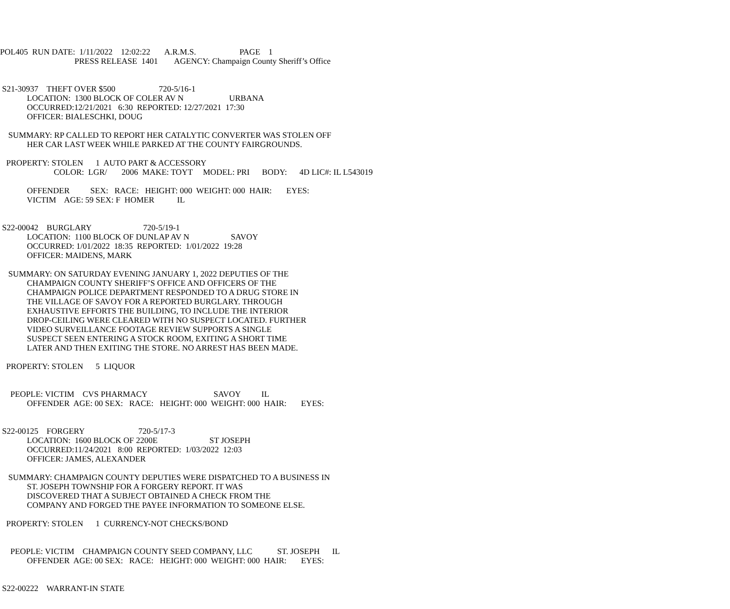POL405 RUN DATE: 1/11/2022 12:02:22 A.R.M.S. PAGE 1
PRESS RELEASE 1401 AGENCY: Champaign County Sheriff’s Office
S21-30937 THEFT OVER $500 720-5/16-1
LOCATION: 1300 BLOCK OF COLER AV N URBANA
OCCURRED:12/21/2021 6:30 REPORTED: 12/27/2021 17:30
OFFICER: BIALESCHKI, DOUG
SUMMARY: RP CALLED TO REPORT HER CATALYTIC CONVERTER WAS STOLEN OFF
HER CAR LAST WEEK WHILE PARKED AT THE COUNTY FAIRGROUNDS.
PROPERTY: STOLEN 1 AUTO PART & ACCESSORY
COLOR: LGR/ 2006 MAKE: TOYT MODEL: PRI BODY: 4D LIC#: IL L543019
OFFENDER SEX: RACE: HEIGHT: 000 WEIGHT: 000 HAIR: EYES:
VICTIM AGE: 59 SEX: F HOMER IL
S22-00042 BURGLARY 720-5/19-1
LOCATION: 1100 BLOCK OF DUNLAP AV N SAVOY
OCCURRED: 1/01/2022 18:35 REPORTED: 1/01/2022 19:28
OFFICER: MAIDENS, MARK
SUMMARY: ON SATURDAY EVENING JANUARY 1, 2022 DEPUTIES OF THE
CHAMPAIGN COUNTY SHERIFF’S OFFICE AND OFFICERS OF THE
CHAMPAIGN POLICE DEPARTMENT RESPONDED TO A DRUG STORE IN
THE VILLAGE OF SAVOY FOR A REPORTED BURGLARY. THROUGH
EXHAUSTIVE EFFORTS THE BUILDING, TO INCLUDE THE INTERIOR
DROP-CEILING WERE CLEARED WITH NO SUSPECT LOCATED. FURTHER
VIDEO SURVEILLANCE FOOTAGE REVIEW SUPPORTS A SINGLE
SUSPECT SEEN ENTERING A STOCK ROOM, EXITING A SHORT TIME
LATER AND THEN EXITING THE STORE. NO ARREST HAS BEEN MADE.
PROPERTY: STOLEN 5 LIQUOR
PEOPLE: VICTIM CVS PHARMACY SAVOY IL
OFFENDER AGE: 00 SEX: RACE: HEIGHT: 000 WEIGHT: 000 HAIR: EYES:
S22-00125 FORGERY 720-5/17-3
LOCATION: 1600 BLOCK OF 2200E ST JOSEPH
OCCURRED:11/24/2021 8:00 REPORTED: 1/03/2022 12:03
OFFICER: JAMES, ALEXANDER
SUMMARY: CHAMPAIGN COUNTY DEPUTIES WERE DISPATCHED TO A BUSINESS IN
ST. JOSEPH TOWNSHIP FOR A FORGERY REPORT. IT WAS
DISCOVERED THAT A SUBJECT OBTAINED A CHECK FROM THE
COMPANY AND FORGED THE PAYEE INFORMATION TO SOMEONE ELSE.
PROPERTY: STOLEN 1 CURRENCY-NOT CHECKS/BOND
PEOPLE: VICTIM CHAMPAIGN COUNTY SEED COMPANY, LLC ST. JOSEPH IL
OFFENDER AGE: 00 SEX: RACE: HEIGHT: 000 WEIGHT: 000 HAIR: EYES:
S22-00222 WARRANT-IN STATE